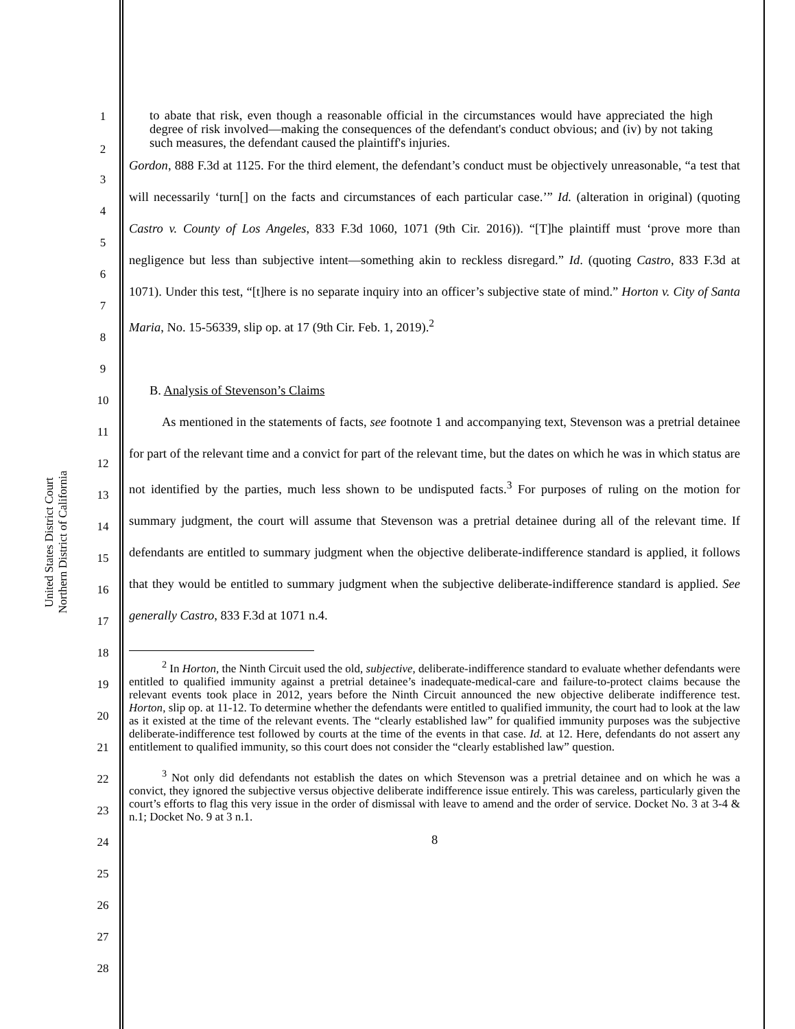United States District Court
Northern District of California
to abate that risk, even though a reasonable official in the circumstances would have appreciated the high degree of risk involved—making the consequences of the defendant's conduct obvious; and (iv) by not taking such measures, the defendant caused the plaintiff's injuries.
Gordon, 888 F.3d at 1125. For the third element, the defendant’s conduct must be objectively unreasonable, “a test that will necessarily ‘turn[] on the facts and circumstances of each particular case.’” Id. (alteration in original) (quoting Castro v. County of Los Angeles, 833 F.3d 1060, 1071 (9th Cir. 2016)). “[T]he plaintiff must ‘prove more than negligence but less than subjective intent—something akin to reckless disregard.” Id. (quoting Castro, 833 F.3d at 1071). Under this test, “[t]here is no separate inquiry into an officer’s subjective state of mind.” Horton v. City of Santa Maria, No. 15-56339, slip op. at 17 (9th Cir. Feb. 1, 2019).<sup>2</sup>
B. Analysis of Stevenson’s Claims
As mentioned in the statements of facts, see footnote 1 and accompanying text, Stevenson was a pretrial detainee for part of the relevant time and a convict for part of the relevant time, but the dates on which he was in which status are not identified by the parties, much less shown to be undisputed facts.<sup>3</sup> For purposes of ruling on the motion for summary judgment, the court will assume that Stevenson was a pretrial detainee during all of the relevant time. If defendants are entitled to summary judgment when the objective deliberate-indifference standard is applied, it follows that they would be entitled to summary judgment when the subjective deliberate-indifference standard is applied. See generally Castro, 833 F.3d at 1071 n.4.
<sup>2</sup> In Horton, the Ninth Circuit used the old, subjective, deliberate-indifference standard to evaluate whether defendants were entitled to qualified immunity against a pretrial detainee’s inadequate-medical-care and failure-to-protect claims because the relevant events took place in 2012, years before the Ninth Circuit announced the new objective deliberate indifference test. Horton, slip op. at 11-12. To determine whether the defendants were entitled to qualified immunity, the court had to look at the law as it existed at the time of the relevant events. The “clearly established law” for qualified immunity purposes was the subjective deliberate-indifference test followed by courts at the time of the events in that case. Id. at 12. Here, defendants do not assert any entitlement to qualified immunity, so this court does not consider the “clearly established law” question.
<sup>3</sup> Not only did defendants not establish the dates on which Stevenson was a pretrial detainee and on which he was a convict, they ignored the subjective versus objective deliberate indifference issue entirely. This was careless, particularly given the court’s efforts to flag this very issue in the order of dismissal with leave to amend and the order of service. Docket No. 3 at 3-4 & n.1; Docket No. 9 at 3 n.1.
8
1
2
3
4
5
6
7
8
9
10
11
12
13
14
15
16
17
18
19
20
21
22
23
24
25
26
27
28